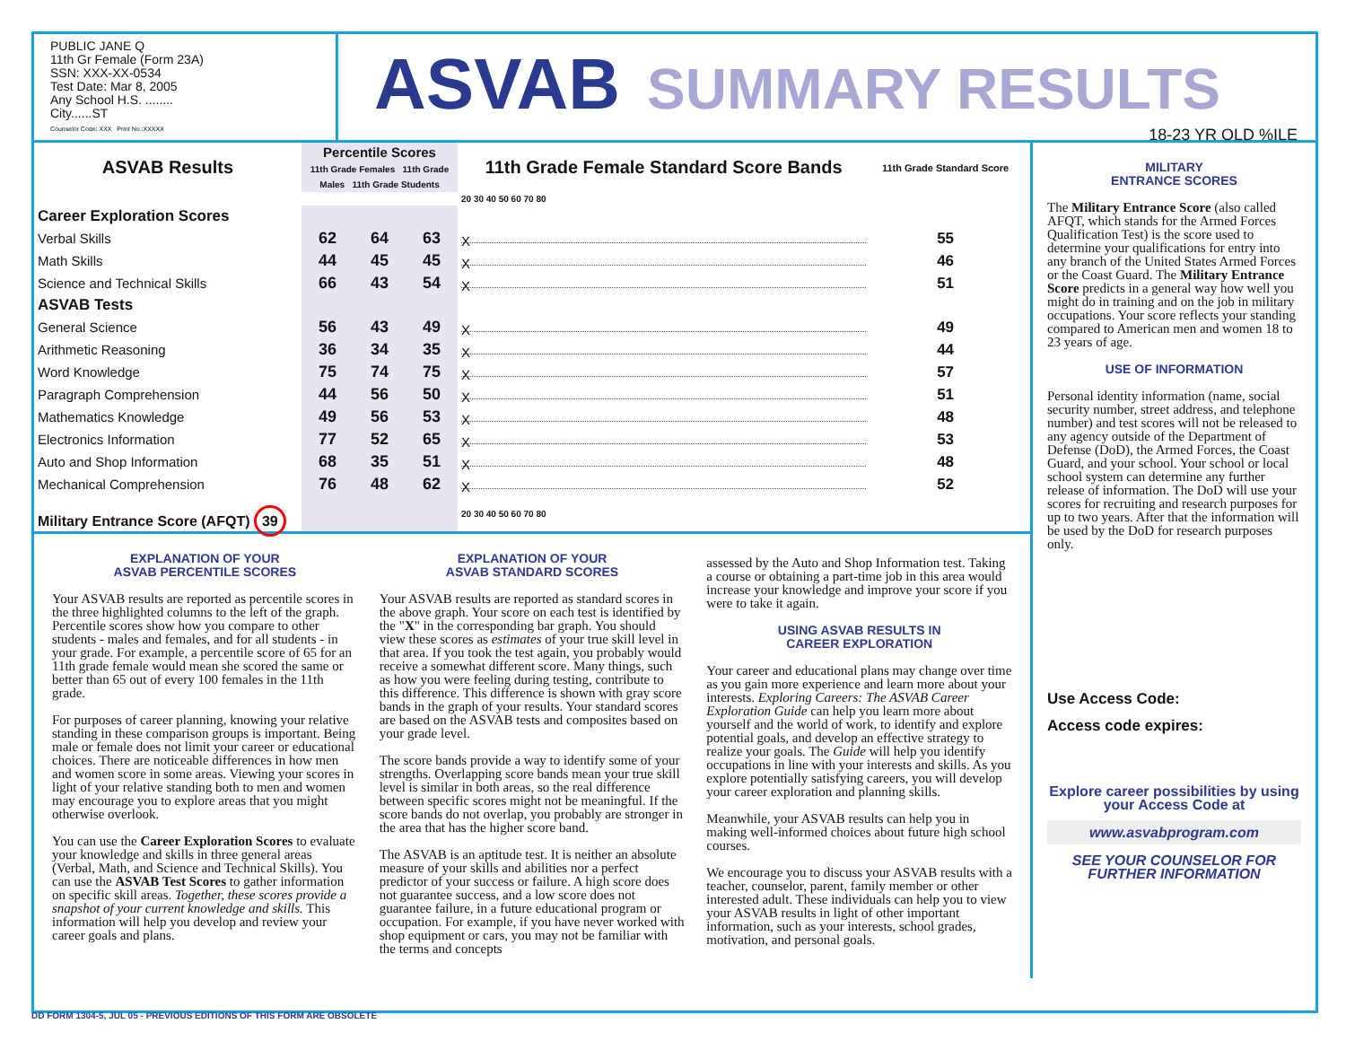PUBLIC JANE Q
11th Gr Female (Form 23A)
SSN: XXX-XX-0534
Test Date: Mar 8, 2005
Any School H.S. ........
City......ST
Counselor Code: XXX Print No.:XXXXX
ASVAB SUMMARY RESULTS
18-23 YR OLD %ILE
| ASVAB Results | Percentile Scores 11th Grade Females 11th Grade Males 11th Grade Students | | | 11th Grade Female Standard Score Bands | 11th Grade Standard Score |
| --- | --- | --- | --- | --- | --- |
| | | | | 20 30 40 50 60 70 80 | |
| Career Exploration Scores | | | | | |
| Verbal Skills | 62 | 64 | 63 | X | 55 |
| Math Skills | 44 | 45 | 45 | X | 46 |
| Science and Technical Skills | 66 | 43 | 54 | X | 51 |
| ASVAB Tests | | | | | |
| General Science | 56 | 43 | 49 | X | 49 |
| Arithmetic Reasoning | 36 | 34 | 35 | X | 44 |
| Word Knowledge | 75 | 74 | 75 | X | 57 |
| Paragraph Comprehension | 44 | 56 | 50 | X | 51 |
| Mathematics Knowledge | 49 | 56 | 53 | X | 48 |
| Electronics Information | 77 | 52 | 65 | X | 53 |
| Auto and Shop Information | 68 | 35 | 51 | X | 48 |
| Mechanical Comprehension | 76 | 48 | 62 | X | 52 |
| Military Entrance Score (AFQT) 39 | | | | 20 30 40 50 60 70 80 | |
EXPLANATION OF YOUR
ASVAB PERCENTILE SCORES
Your ASVAB results are reported as percentile scores in the three highlighted columns to the left of the graph. Percentile scores show how you compare to other students - males and females, and for all students - in your grade. For example, a percentile score of 65 for an 11th grade female would mean she scored the same or better than 65 out of every 100 females in the 11th grade.
For purposes of career planning, knowing your relative standing in these comparison groups is important. Being male or female does not limit your career or educational choices. There are noticeable differences in how men and women score in some areas. Viewing your scores in light of your relative standing both to men and women may encourage you to explore areas that you might otherwise overlook.
You can use the Career Exploration Scores to evaluate your knowledge and skills in three general areas (Verbal, Math, and Science and Technical Skills). You can use the ASVAB Test Scores to gather information on specific skill areas. Together, these scores provide a snapshot of your current knowledge and skills. This information will help you develop and review your career goals and plans.
EXPLANATION OF YOUR
ASVAB STANDARD SCORES
Your ASVAB results are reported as standard scores in the above graph. Your score on each test is identified by the "X" in the corresponding bar graph. You should view these scores as estimates of your true skill level in that area. If you took the test again, you probably would receive a somewhat different score. Many things, such as how you were feeling during testing, contribute to this difference. This difference is shown with gray score bands in the graph of your results. Your standard scores are based on the ASVAB tests and composites based on your grade level.
The score bands provide a way to identify some of your strengths. Overlapping score bands mean your true skill level is similar in both areas, so the real difference between specific scores might not be meaningful. If the score bands do not overlap, you probably are stronger in the area that has the higher score band.
The ASVAB is an aptitude test. It is neither an absolute measure of your skills and abilities nor a perfect predictor of your success or failure. A high score does not guarantee success, and a low score does not guarantee failure, in a future educational program or occupation. For example, if you have never worked with shop equipment or cars, you may not be familiar with the terms and concepts
assessed by the Auto and Shop Information test. Taking a course or obtaining a part-time job in this area would increase your knowledge and improve your score if you were to take it again.
USING ASVAB RESULTS IN
CAREER EXPLORATION
Your career and educational plans may change over time as you gain more experience and learn more about your interests. Exploring Careers: The ASVAB Career Exploration Guide can help you learn more about yourself and the world of work, to identify and explore potential goals, and develop an effective strategy to realize your goals. The Guide will help you identify occupations in line with your interests and skills. As you explore potentially satisfying careers, you will develop your career exploration and planning skills.
Meanwhile, your ASVAB results can help you in making well-informed choices about future high school courses.
We encourage you to discuss your ASVAB results with a teacher, counselor, parent, family member or other interested adult. These individuals can help you to view your ASVAB results in light of other important information, such as your interests, school grades, motivation, and personal goals.
MILITARY
ENTRANCE SCORES
The Military Entrance Score (also called AFQT, which stands for the Armed Forces Qualification Test) is the score used to determine your qualifications for entry into any branch of the United States Armed Forces or the Coast Guard. The Military Entrance Score predicts in a general way how well you might do in training and on the job in military occupations. Your score reflects your standing compared to American men and women 18 to 23 years of age.
USE OF INFORMATION
Personal identity information (name, social security number, street address, and telephone number) and test scores will not be released to any agency outside of the Department of Defense (DoD), the Armed Forces, the Coast Guard, and your school. Your school or local school system can determine any further release of information. The DoD will use your scores for recruiting and research purposes for up to two years. After that the information will be used by the DoD for research purposes only.
Use Access Code:
Access code expires:
Explore career possibilities by using your Access Code at
www.asvabprogram.com
SEE YOUR COUNSELOR FOR FURTHER INFORMATION
DD FORM 1304-5, JUL 05 - PREVIOUS EDITIONS OF THIS FORM ARE OBSOLETE